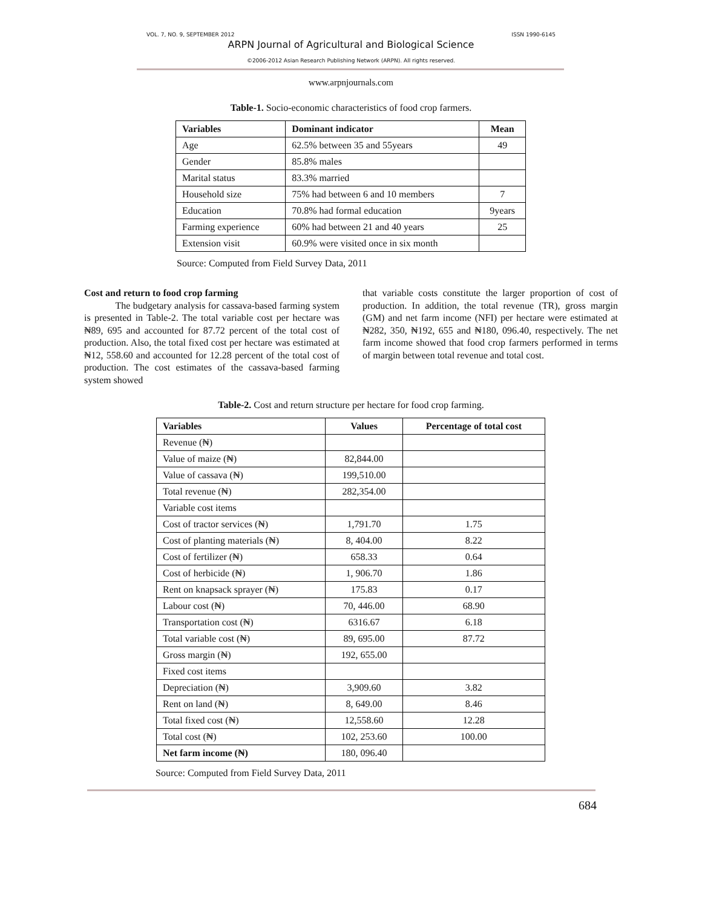VOL. 7, NO. 9, SEPTEMBER 2012 ISSN 1990-6145
ARPN Journal of Agricultural and Biological Science
©2006-2012 Asian Research Publishing Network (ARPN). All rights reserved.
www.arpnjournals.com
Table-1. Socio-economic characteristics of food crop farmers.
| Variables | Dominant indicator | Mean |
| --- | --- | --- |
| Age | 62.5% between 35 and 55years | 49 |
| Gender | 85.8% males | |
| Marital status | 83.3% married | |
| Household size | 75% had between 6 and 10 members | 7 |
| Education | 70.8% had formal education | 9years |
| Farming experience | 60% had between 21 and 40 years | 25 |
| Extension visit | 60.9% were visited once in six month | |
Source: Computed from Field Survey Data, 2011
Cost and return to food crop farming
The budgetary analysis for cassava-based farming system is presented in Table-2. The total variable cost per hectare was ₦89, 695 and accounted for 87.72 percent of the total cost of production. Also, the total fixed cost per hectare was estimated at ₦12, 558.60 and accounted for 12.28 percent of the total cost of production. The cost estimates of the cassava-based farming system showed
that variable costs constitute the larger proportion of cost of production. In addition, the total revenue (TR), gross margin (GM) and net farm income (NFI) per hectare were estimated at ₦282, 350, ₦192, 655 and ₦180, 096.40, respectively. The net farm income showed that food crop farmers performed in terms of margin between total revenue and total cost.
Table-2. Cost and return structure per hectare for food crop farming.
| Variables | Values | Percentage of total cost |
| --- | --- | --- |
| Revenue (₦) | | |
| Value of maize (₦) | 82,844.00 | |
| Value of cassava (₦) | 199,510.00 | |
| Total revenue (₦) | 282,354.00 | |
| Variable cost items | | |
| Cost of tractor services (₦) | 1,791.70 | 1.75 |
| Cost of planting materials (₦) | 8, 404.00 | 8.22 |
| Cost of fertilizer (₦) | 658.33 | 0.64 |
| Cost of herbicide (₦) | 1, 906.70 | 1.86 |
| Rent on knapsack sprayer (₦) | 175.83 | 0.17 |
| Labour cost (₦) | 70, 446.00 | 68.90 |
| Transportation cost (₦) | 6316.67 | 6.18 |
| Total variable cost (₦) | 89, 695.00 | 87.72 |
| Gross margin (₦) | 192, 655.00 | |
| Fixed cost items | | |
| Depreciation (₦) | 3,909.60 | 3.82 |
| Rent on land (₦) | 8, 649.00 | 8.46 |
| Total fixed cost (₦) | 12,558.60 | 12.28 |
| Total cost (₦) | 102, 253.60 | 100.00 |
| Net farm income (₦) | 180, 096.40 | |
Source: Computed from Field Survey Data, 2011
684